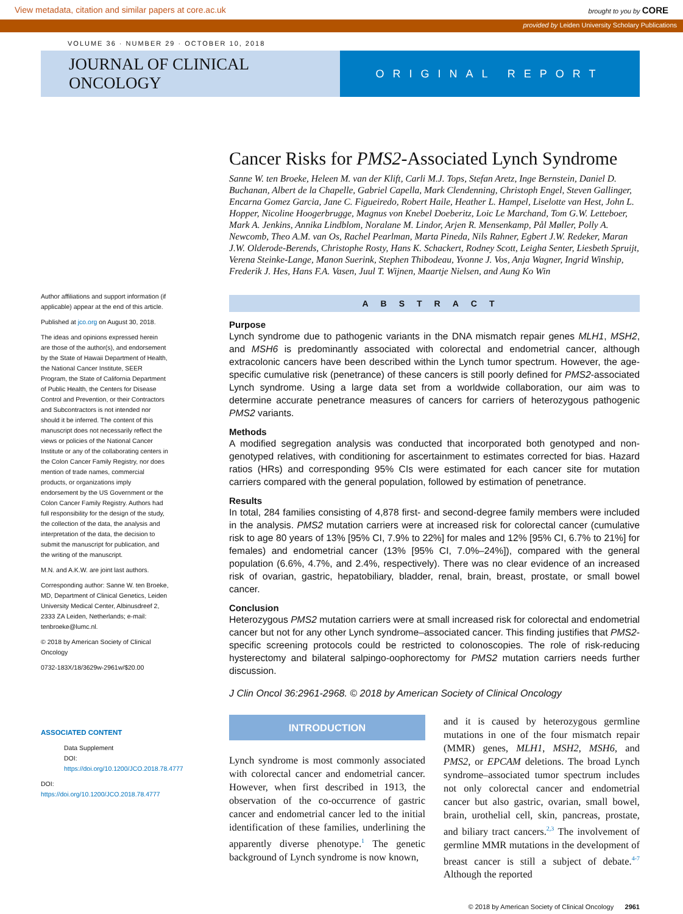View metadata, citation and similar papers at core.ac.uk brought to you by CORE
provided by Leiden University Scholary Publications
VOLUME 36 · NUMBER 29 · OCTOBER 10, 2018
JOURNAL OF CLINICAL ONCOLOGY
ORIGINAL REPORT
Author affiliations and support information (if applicable) appear at the end of this article.
Published at jco.org on August 30, 2018.
The ideas and opinions expressed herein are those of the author(s), and endorsement by the State of Hawaii Department of Health, the National Cancer Institute, SEER Program, the State of California Department of Public Health, the Centers for Disease Control and Prevention, or their Contractors and Subcontractors is not intended nor should it be inferred. The content of this manuscript does not necessarily reflect the views or policies of the National Cancer Institute or any of the collaborating centers in the Colon Cancer Family Registry, nor does mention of trade names, commercial products, or organizations imply endorsement by the US Government or the Colon Cancer Family Registry. Authors had full responsibility for the design of the study, the collection of the data, the analysis and interpretation of the data, the decision to submit the manuscript for publication, and the writing of the manuscript.
M.N. and A.K.W. are joint last authors.
Corresponding author: Sanne W. ten Broeke, MD, Department of Clinical Genetics, Leiden University Medical Center, Albinusdreef 2, 2333 ZA Leiden, Netherlands; e-mail: tenbroeke@lumc.nl.
© 2018 by American Society of Clinical Oncology
0732-183X/18/3629w-2961w/$20.00
ASSOCIATED CONTENT
Data Supplement
DOI: https://doi.org/10.1200/JCO.2018.78.4777
DOI: https://doi.org/10.1200/JCO.2018.78.4777
Cancer Risks for PMS2-Associated Lynch Syndrome
Sanne W. ten Broeke, Heleen M. van der Klift, Carli M.J. Tops, Stefan Aretz, Inge Bernstein, Daniel D. Buchanan, Albert de la Chapelle, Gabriel Capella, Mark Clendenning, Christoph Engel, Steven Gallinger, Encarna Gomez Garcia, Jane C. Figueiredo, Robert Haile, Heather L. Hampel, Liselotte van Hest, John L. Hopper, Nicoline Hoogerbrugge, Magnus von Knebel Doeberitz, Loic Le Marchand, Tom G.W. Letteboer, Mark A. Jenkins, Annika Lindblom, Noralane M. Lindor, Arjen R. Mensenkamp, Pål Møller, Polly A. Newcomb, Theo A.M. van Os, Rachel Pearlman, Marta Pineda, Nils Rahner, Egbert J.W. Redeker, Maran J.W. Olderode-Berends, Christophe Rosty, Hans K. Schackert, Rodney Scott, Leigha Senter, Liesbeth Spruijt, Verena Steinke-Lange, Manon Suerink, Stephen Thibodeau, Yvonne J. Vos, Anja Wagner, Ingrid Winship, Frederik J. Hes, Hans F.A. Vasen, Juul T. Wijnen, Maartje Nielsen, and Aung Ko Win
ABSTRACT
Purpose
Lynch syndrome due to pathogenic variants in the DNA mismatch repair genes MLH1, MSH2, and MSH6 is predominantly associated with colorectal and endometrial cancer, although extracolonic cancers have been described within the Lynch tumor spectrum. However, the age-specific cumulative risk (penetrance) of these cancers is still poorly defined for PMS2-associated Lynch syndrome. Using a large data set from a worldwide collaboration, our aim was to determine accurate penetrance measures of cancers for carriers of heterozygous pathogenic PMS2 variants.
Methods
A modified segregation analysis was conducted that incorporated both genotyped and non-genotyped relatives, with conditioning for ascertainment to estimates corrected for bias. Hazard ratios (HRs) and corresponding 95% CIs were estimated for each cancer site for mutation carriers compared with the general population, followed by estimation of penetrance.
Results
In total, 284 families consisting of 4,878 first- and second-degree family members were included in the analysis. PMS2 mutation carriers were at increased risk for colorectal cancer (cumulative risk to age 80 years of 13% [95% CI, 7.9% to 22%] for males and 12% [95% CI, 6.7% to 21%] for females) and endometrial cancer (13% [95% CI, 7.0%–24%]), compared with the general population (6.6%, 4.7%, and 2.4%, respectively). There was no clear evidence of an increased risk of ovarian, gastric, hepatobiliary, bladder, renal, brain, breast, prostate, or small bowel cancer.
Conclusion
Heterozygous PMS2 mutation carriers were at small increased risk for colorectal and endometrial cancer but not for any other Lynch syndrome–associated cancer. This finding justifies that PMS2-specific screening protocols could be restricted to colonoscopies. The role of risk-reducing hysterectomy and bilateral salpingo-oophorectomy for PMS2 mutation carriers needs further discussion.
J Clin Oncol 36:2961-2968. © 2018 by American Society of Clinical Oncology
INTRODUCTION
Lynch syndrome is most commonly associated with colorectal cancer and endometrial cancer. However, when first described in 1913, the observation of the co-occurrence of gastric cancer and endometrial cancer led to the initial identification of these families, underlining the apparently diverse phenotype.<sup>1</sup> The genetic background of Lynch syndrome is now known,
and it is caused by heterozygous germline mutations in one of the four mismatch repair (MMR) genes, MLH1, MSH2, MSH6, and PMS2, or EPCAM deletions. The broad Lynch syndrome–associated tumor spectrum includes not only colorectal cancer and endometrial cancer but also gastric, ovarian, small bowel, brain, urothelial cell, skin, pancreas, prostate, and biliary tract cancers.<sup>2,3</sup> The involvement of germline MMR mutations in the development of breast cancer is still a subject of debate.<sup>4-7</sup> Although the reported
© 2018 by American Society of Clinical Oncology 2961